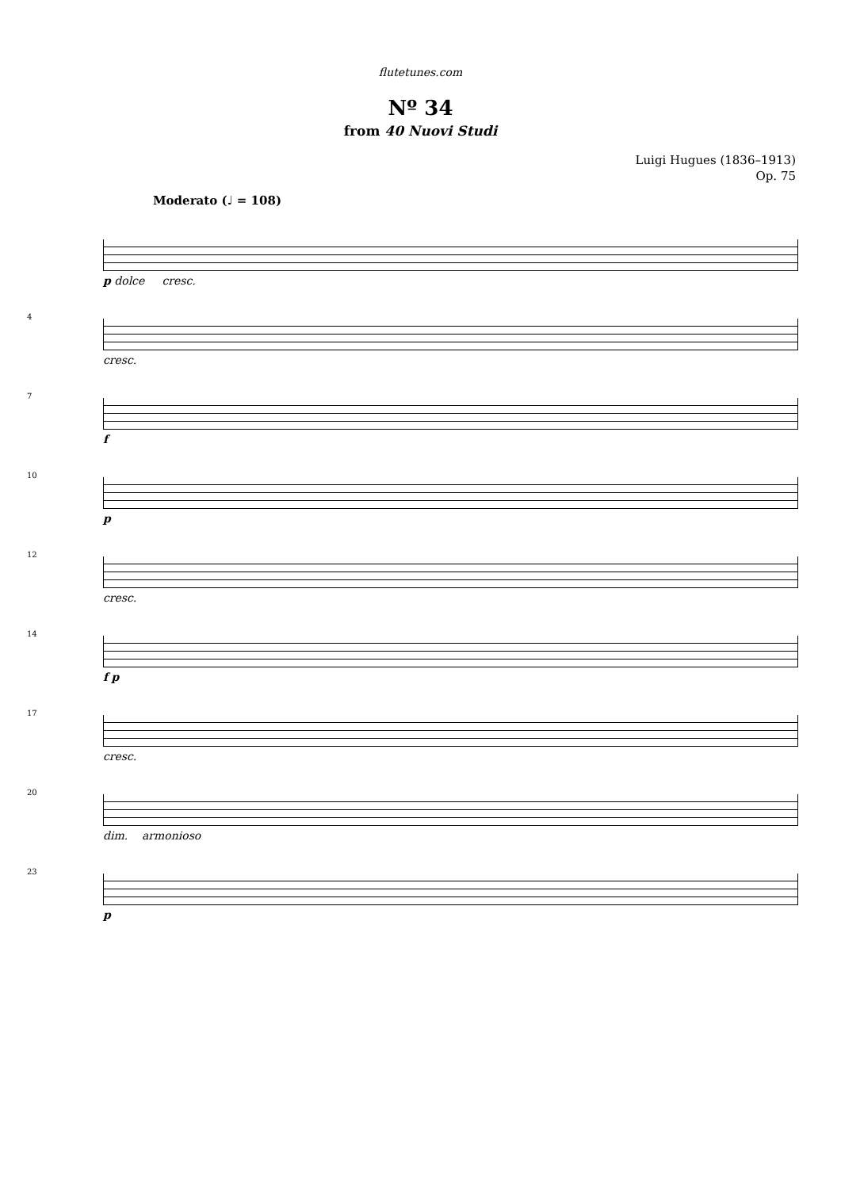flutetunes.com
Nº 34
from 40 Nuovi Studi
Luigi Hugues (1836–1913)
Op. 75
Moderato (♩ = 108)
p dolce cresc.
4
cresc.
7
f
10
p
12
cresc.
14
f p
17
cresc.
20
dim. armonioso
23
p